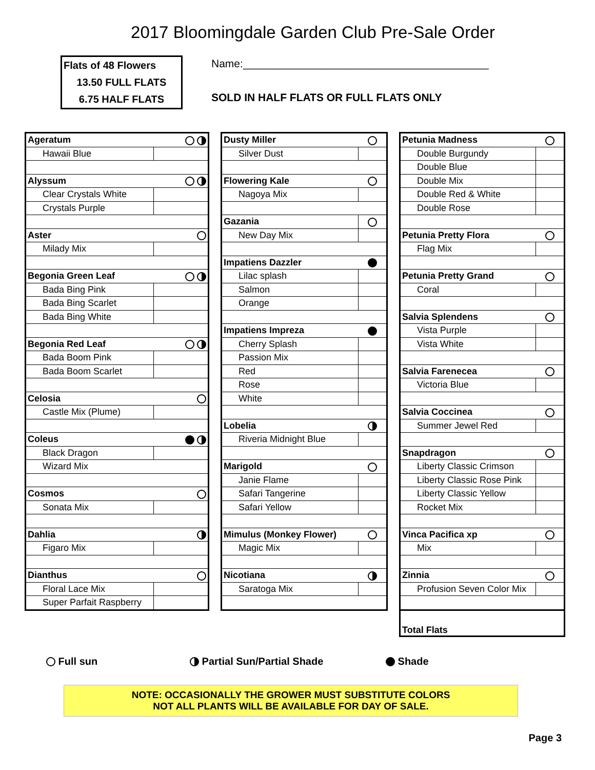2017 Bloomingdale Garden Club Pre-Sale Order
Flats of 48 Flowers
13.50 FULL FLATS
6.75 HALF FLATS
Name:_________________________________________
SOLD IN HALF FLATS OR FULL FLATS ONLY
| Ageratum | |
| Hawaii Blue | |
| Alyssum | |
| Clear Crystals White | |
| Crystals Purple | |
| Aster | |
| Milady Mix | |
| Begonia Green Leaf | |
| Bada Bing Pink | |
| Bada Bing Scarlet | |
| Bada Bing White | |
| Begonia Red Leaf | |
| Bada Boom Pink | |
| Bada Boom Scarlet | |
| Celosia | |
| Castle Mix (Plume) | |
| Coleus | |
| Black Dragon | |
| Wizard Mix | |
| Cosmos | |
| Sonata Mix | |
| Dahlia | |
| Figaro Mix | |
| Dianthus | |
| Floral Lace Mix | |
| Super Parfait Raspberry | |
| Dusty Miller | |
| Silver Dust | |
| Flowering Kale | |
| Nagoya Mix | |
| Gazania | |
| New Day Mix | |
| Impatiens Dazzler | |
| Lilac splash | |
| Salmon | |
| Orange | |
| Impatiens Impreza | |
| Cherry Splash | |
| Passion Mix | |
| Red | |
| Rose | |
| White | |
| Lobelia | |
| Riveria Midnight Blue | |
| Marigold | |
| Janie Flame | |
| Safari Tangerine | |
| Safari Yellow | |
| Mimulus (Monkey Flower) | |
| Magic Mix | |
| Nicotiana | |
| Saratoga Mix | |
| Petunia Madness | |
| Double Burgundy | |
| Double Blue | |
| Double Mix | |
| Double Red & White | |
| Double Rose | |
| Petunia Pretty Flora | |
| Flag Mix | |
| Petunia Pretty Grand | |
| Coral | |
| Salvia Splendens | |
| Vista Purple | |
| Vista White | |
| Salvia Farenecea | |
| Victoria Blue | |
| Salvia Coccinea | |
| Summer Jewel Red | |
| Snapdragon | |
| Liberty Classic Crimson | |
| Liberty Classic Rose Pink | |
| Liberty Classic Yellow | |
| Rocket Mix | |
| Vinca Pacifica xp | |
| Mix | |
| Zinnia | |
| Profusion Seven Color Mix | |
| Total Flats | |
Full sun Partial Sun/Partial Shade Shade
NOTE: OCCASIONALLY THE GROWER MUST SUBSTITUTE COLORS
NOT ALL PLANTS WILL BE AVAILABLE FOR DAY OF SALE.
Page 3